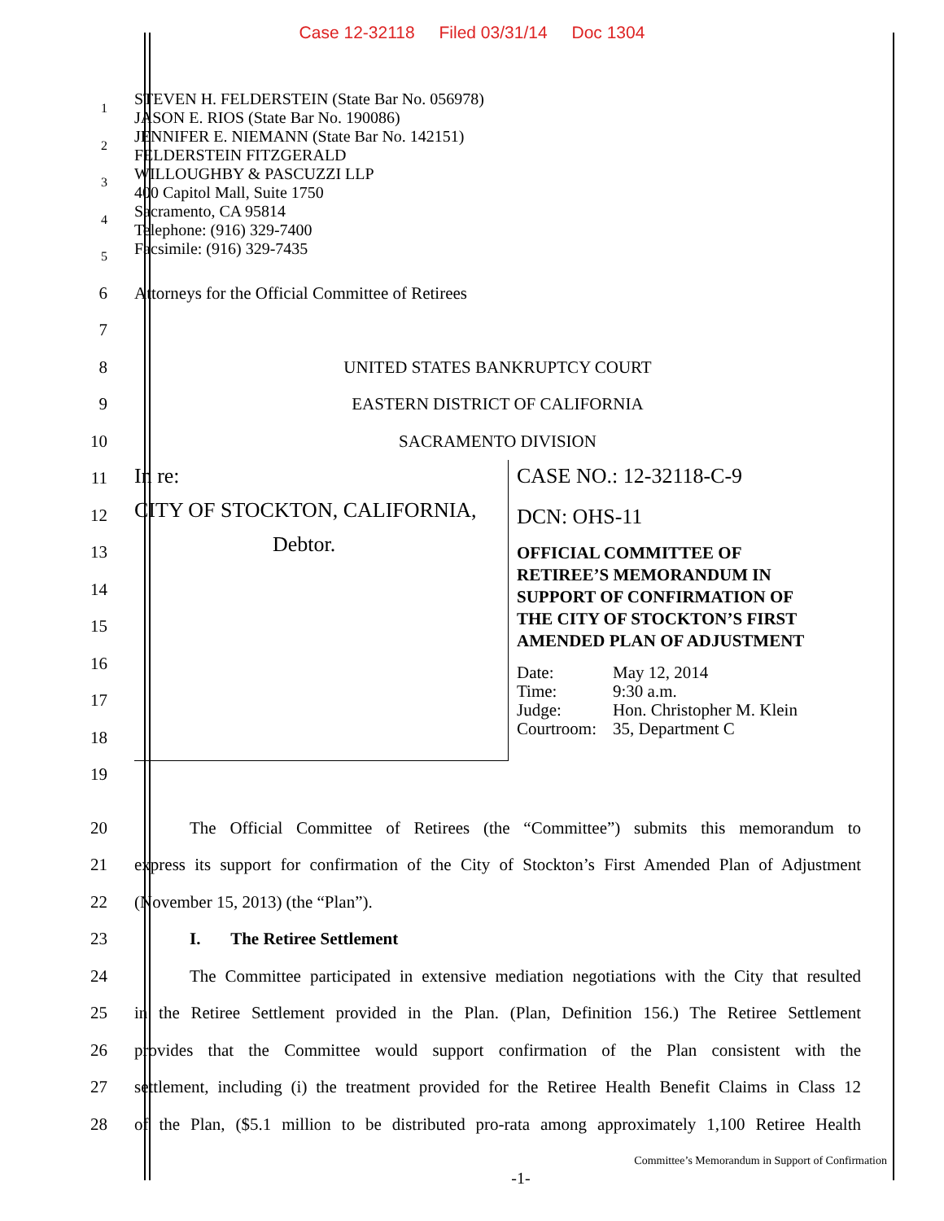Case 12-32118 Filed 03/31/14 Doc 1304
1
2
3
4
5
STEVEN H. FELDERSTEIN (State Bar No. 056978)
JASON E. RIOS (State Bar No. 190086)
JENNIFER E. NIEMANN (State Bar No. 142151)
FELDERSTEIN FITZGERALD
WILLOUGHBY & PASCUZZI LLP
400 Capitol Mall, Suite 1750
Sacramento, CA 95814
Telephone: (916) 329-7400
Facsimile: (916) 329-7435
6 Attorneys for the Official Committee of Retirees
7
8 UNITED STATES BANKRUPTCY COURT
9 EASTERN DISTRICT OF CALIFORNIA
10 SACRAMENTO DIVISION
11
12
13
14
15
16
17
18
19
In re:
CITY OF STOCKTON, CALIFORNIA,
Debtor.
CASE NO.: 12-32118-C-9
DCN: OHS-11
OFFICIAL COMMITTEE OF
RETIREE’S MEMORANDUM IN
SUPPORT OF CONFIRMATION OF
THE CITY OF STOCKTON’S FIRST
AMENDED PLAN OF ADJUSTMENT
Date: May 12, 2014 Time: 9:30 a.m. Judge: Hon. Christopher M. Klein Courtroom: 35, Department C
20
The Official Committee of Retirees (the “Committee”) submits this memorandum to
21
express its support for confirmation of the City of Stockton’s First Amended Plan of Adjustment
22 (November 15, 2013) (the “Plan”).
23 I. The Retiree Settlement
24
The Committee participated in extensive mediation negotiations with the City that resulted
25
in the Retiree Settlement provided in the Plan. (Plan, Definition 156.) The Retiree Settlement
26
provides that the Committee would support confirmation of the Plan consistent with the
27
settlement, including (i) the treatment provided for the Retiree Health Benefit Claims in Class 12
28
of the Plan, ($5.1 million to be distributed pro-rata among approximately 1,100 Retiree Health
Committee’s Memorandum in Support of Confirmation
-1-